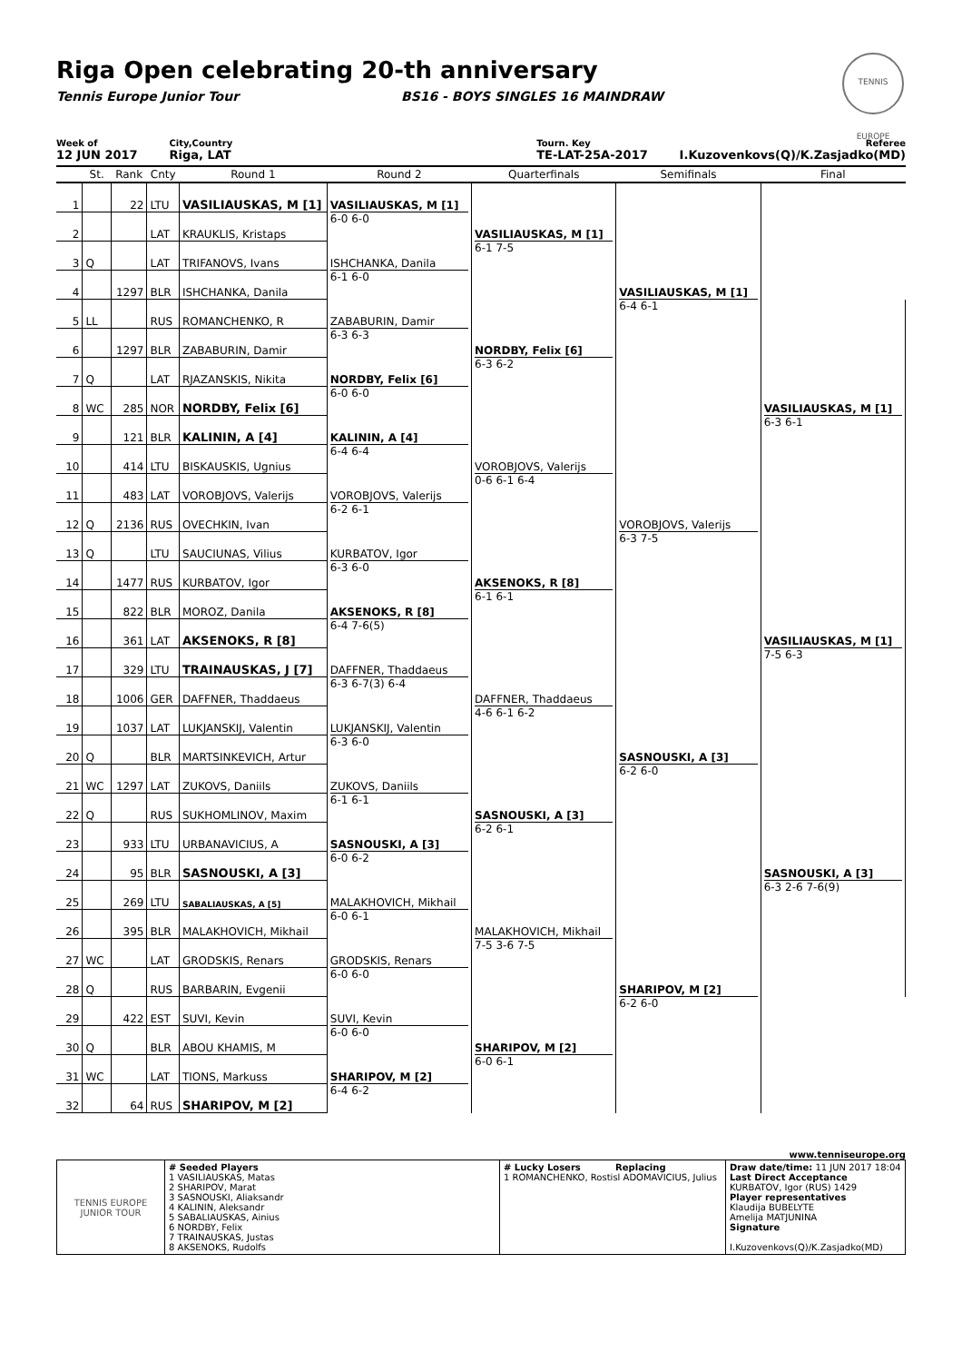Riga Open celebrating 20-th anniversary
Tennis Europe Junior Tour BS16 - BOYS SINGLES 16 MAINDRAW
TENNIS EUROPE
Week of
12 JUN 2017
City,Country
Riga, LAT
Tourn. Key
TE-LAT-25A-2017
Referee
I.Kuzovenkovs(Q)/K.Zasjadko(MD)
| | St. | Rank | Cnty | Round 1 | Round 2 | Quarterfinals | Semifinals | Final |
| --- | --- | --- | --- | --- | --- | --- | --- | --- |
| 1 | | 22 | LTU | VASILIAUSKAS, M [1] | VASILIAUSKAS, M [1] 6-0 6-0 | VASILIAUSKAS, M [1] 6-1 7-5 | VASILIAUSKAS, M [1] 6-4 6-1 | |
| 2 | | | LAT | KRAUKLIS, Kristaps | | | | |
| 3 | Q | | LAT | TRIFANOVS, Ivans | ISHCHANKA, Danila 6-1 6-0 | | | |
| 4 | | 1297 | BLR | ISHCHANKA, Danila | | | | |
| 5 | LL | | RUS | ROMANCHENKO, R | ZABABURIN, Damir 6-3 6-3 | NORDBY, Felix [6] 6-3 6-2 | | VASILIAUSKAS, M [1] 6-3 6-1 |
| 6 | | 1297 | BLR | ZABABURIN, Damir | | | | |
| 7 | Q | | LAT | RJAZANSKIS, Nikita | NORDBY, Felix [6] 6-0 6-0 | | | |
| 8 | WC | 285 | NOR | NORDBY, Felix [6] | | | | |
| 9 | | 121 | BLR | KALININ, A [4] | KALININ, A [4] 6-4 6-4 | VOROBJOVS, Valerijs 0-6 6-1 6-4 | VOROBJOVS, Valerijs 6-3 7-5 | |
| 10 | | 414 | LTU | BISKAUSKIS, Ugnius | | | | |
| 11 | | 483 | LAT | VOROBJOVS, Valerijs | VOROBJOVS, Valerijs 6-2 6-1 | | | |
| 12 | Q | 2136 | RUS | OVECHKIN, Ivan | | | | |
| 13 | Q | | LTU | SAUCIUNAS, Vilius | KURBATOV, Igor 6-3 6-0 | AKSENOKS, R [8] 6-1 6-1 | | VASILIAUSKAS, M [1] 7-5 6-3 |
| 14 | | 1477 | RUS | KURBATOV, Igor | | | | |
| 15 | | 822 | BLR | MOROZ, Danila | AKSENOKS, R [8] 6-4 7-6(5) | | | |
| 16 | | 361 | LAT | AKSENOKS, R [8] | | | | |
| 17 | | 329 | LTU | TRAINAUSKAS, J [7] | DAFFNER, Thaddaeus 6-3 6-7(3) 6-4 | DAFFNER, Thaddaeus 4-6 6-1 6-2 | SASNOUSKI, A [3] 6-2 6-0 | |
| 18 | | 1006 | GER | DAFFNER, Thaddaeus | | | | |
| 19 | | 1037 | LAT | LUKJANSKIJ, Valentin | LUKJANSKIJ, Valentin 6-3 6-0 | | | |
| 20 | Q | | BLR | MARTSINKEVICH, Artur | | | | |
| 21 | WC | 1297 | LAT | ZUKOVS, Daniils | ZUKOVS, Daniils 6-1 6-1 | SASNOUSKI, A [3] 6-2 6-1 | | SASNOUSKI, A [3] 6-3 2-6 7-6(9) |
| 22 | Q | | RUS | SUKHOMLINOV, Maxim | | | | |
| 23 | | 933 | LTU | URBANAVICIUS, A | SASNOUSKI, A [3] 6-0 6-2 | | | |
| 24 | | 95 | BLR | SASNOUSKI, A [3] | | | | |
| 25 | | 269 | LTU | SABALIAUSKAS, A [5] | MALAKHOVICH, Mikhail 6-0 6-1 | MALAKHOVICH, Mikhail 7-5 3-6 7-5 | SHARIPOV, M [2] 6-2 6-0 | |
| 26 | | 395 | BLR | MALAKHOVICH, Mikhail | | | | |
| 27 | WC | | LAT | GRODSKIS, Renars | GRODSKIS, Renars 6-0 6-0 | | | |
| 28 | Q | | RUS | BARBARIN, Evgenii | | | | |
| 29 | | 422 | EST | SUVI, Kevin | SUVI, Kevin 6-0 6-0 | SHARIPOV, M [2] 6-0 6-1 | | |
| 30 | Q | | BLR | ABOU KHAMIS, M | | | | |
| 31 | WC | | LAT | TIONS, Markuss | SHARIPOV, M [2] 6-4 6-2 | | | |
| 32 | | 64 | RUS | SHARIPOV, M [2] | | | | |
www.tenniseurope.org
| TENNIS EUROPE JUNIOR TOUR | # Seeded Players 1 VASILIAUSKAS, Matas 2 SHARIPOV, Marat 3 SASNOUSKI, Aliaksandr 4 KALININ, Aleksandr 5 SABALIAUSKAS, Ainius 6 NORDBY, Felix 7 TRAINAUSKAS, Justas 8 AKSENOKS, Rudolfs | # Lucky Losers Replacing 1 ROMANCHENKO, Rostisl ADOMAVICIUS, Julius | Draw date/time: 11 JUN 2017 18:04 Last Direct Acceptance KURBATOV, Igor (RUS) 1429 Player representatives Klaudija BUBELYTE Amelija MATJUNINA Signature I.Kuzovenkovs(Q)/K.Zasjadko(MD) |